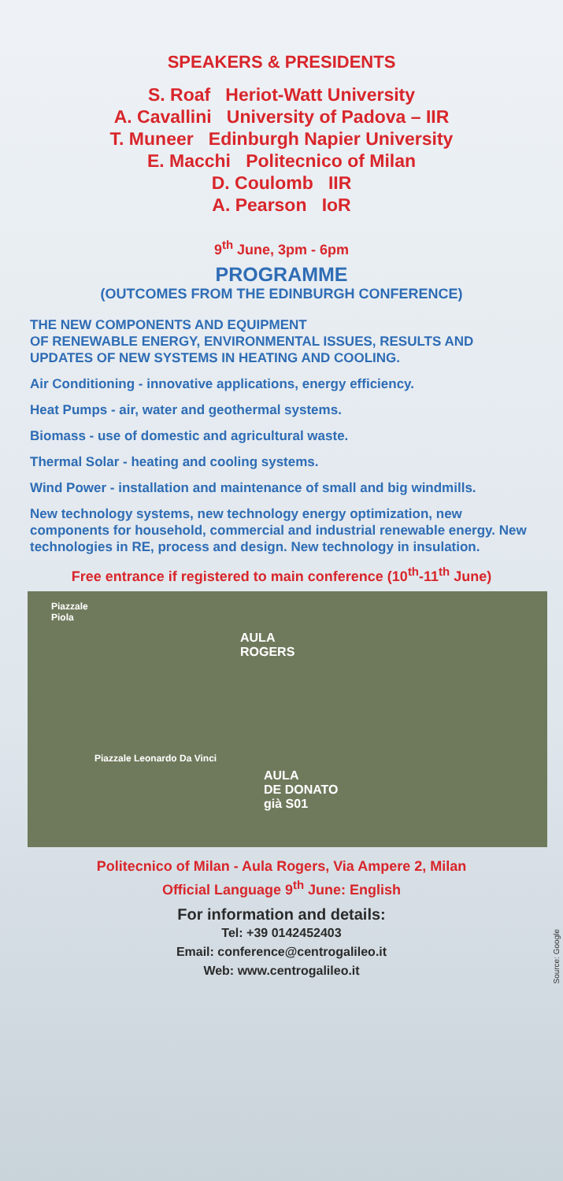SPEAKERS & PRESIDENTS
S. Roaf Heriot-Watt University
A. Cavallini University of Padova – IIR
T. Muneer Edinburgh Napier University
E. Macchi Politecnico of Milan
D. Coulomb IIR
A. Pearson IoR
9<sup>th</sup> June, 3pm - 6pm
PROGRAMME
(OUTCOMES FROM THE EDINBURGH CONFERENCE)
THE NEW COMPONENTS AND EQUIPMENT
OF RENEWABLE ENERGY, ENVIRONMENTAL ISSUES, RESULTS AND UPDATES OF NEW SYSTEMS IN HEATING AND COOLING.
Air Conditioning - innovative applications, energy efficiency.
Heat Pumps - air, water and geothermal systems.
Biomass - use of domestic and agricultural waste.
Thermal Solar - heating and cooling systems.
Wind Power - installation and maintenance of small and big windmills.
New technology systems, new technology energy optimization, new components for household, commercial and industrial renewable energy. New technologies in RE, process and design. New technology in insulation.
Free entrance if registered to main conference (10<sup>th</sup>-11<sup>th</sup> June)
Piazzale
Piola
AULA
ROGERS
Piazzale Leonardo Da Vinci
AULA
DE DONATO
già S01
Source: Google
Politecnico of Milan - Aula Rogers, Via Ampere 2, Milan
Official Language 9<sup>th</sup> June: English
For information and details:
Tel: +39 0142452403
Email: conference@centrogalileo.it
Web: www.centrogalileo.it